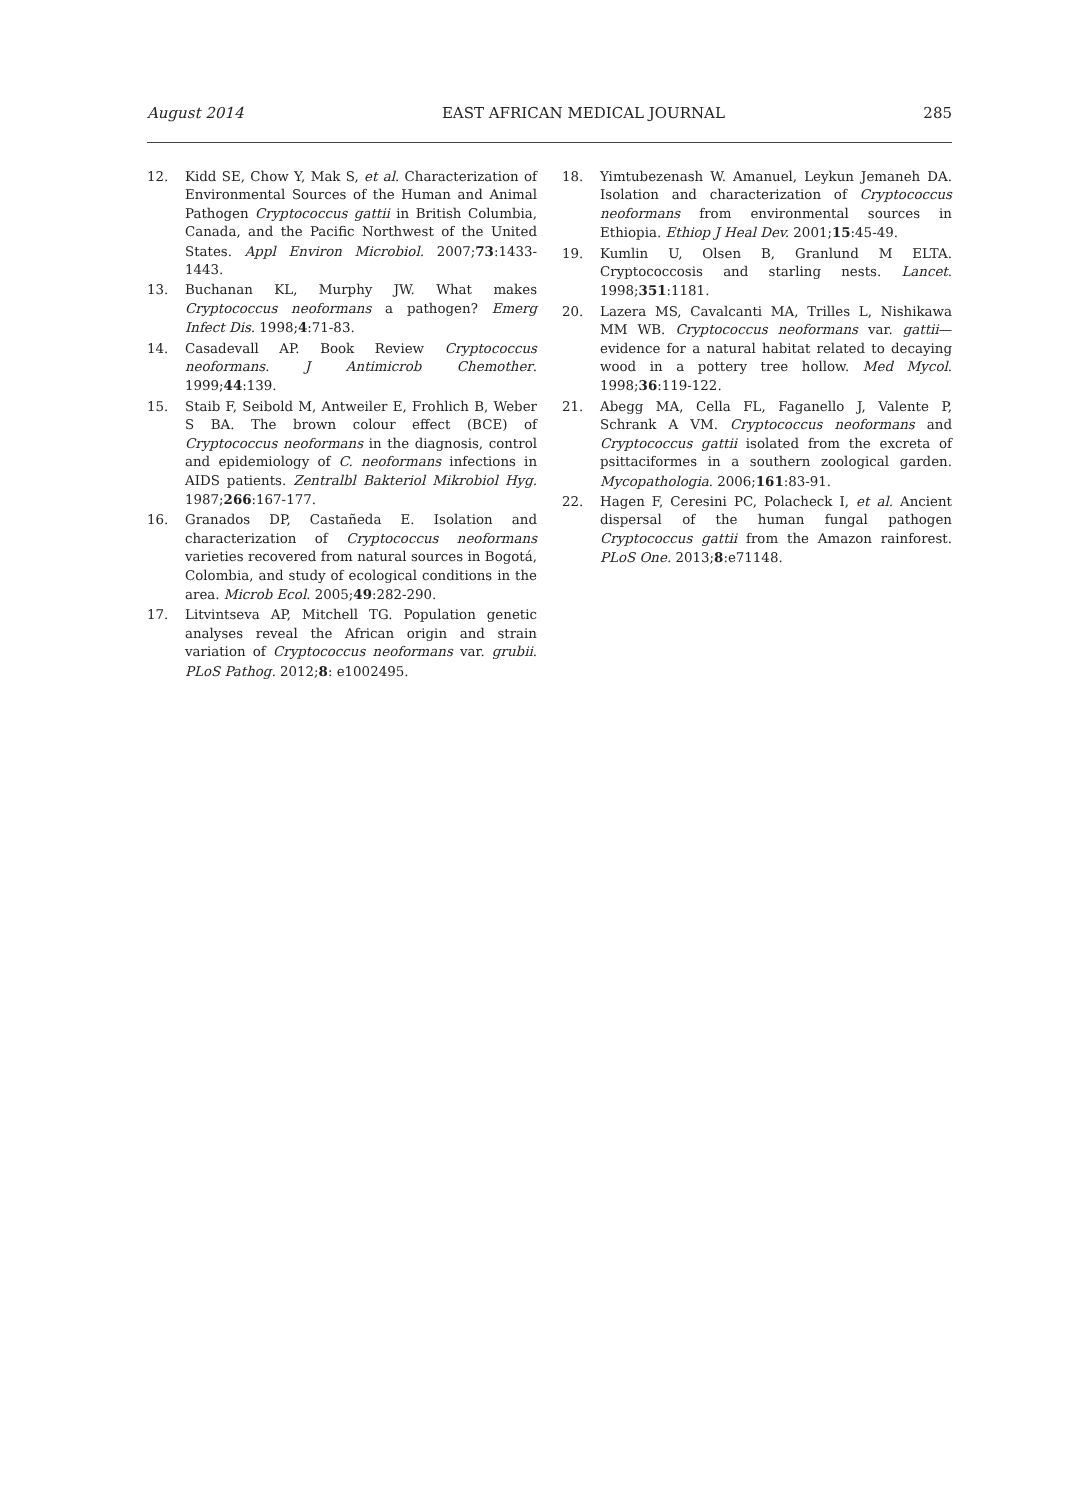August 2014 EAST AFRICAN MEDICAL JOURNAL 285
12. Kidd SE, Chow Y, Mak S, et al. Characterization of Environmental Sources of the Human and Animal Pathogen Cryptococcus gattii in British Columbia, Canada, and the Pacific Northwest of the United States. Appl Environ Microbiol. 2007;73:1433-1443.
13. Buchanan KL, Murphy JW. What makes Cryptococcus neoformans a pathogen? Emerg Infect Dis. 1998;4:71-83.
14. Casadevall AP. Book Review Cryptococcus neoformans. J Antimicrob Chemother. 1999;44:139.
15. Staib F, Seibold M, Antweiler E, Frohlich B, Weber S BA. The brown colour effect (BCE) of Cryptococcus neoformans in the diagnosis, control and epidemiology of C. neoformans infections in AIDS patients. Zentralbl Bakteriol Mikrobiol Hyg. 1987;266:167-177.
16. Granados DP, Castañeda E. Isolation and characterization of Cryptococcus neoformans varieties recovered from natural sources in Bogotá, Colombia, and study of ecological conditions in the area. Microb Ecol. 2005;49:282-290.
17. Litvintseva AP, Mitchell TG. Population genetic analyses reveal the African origin and strain variation of Cryptococcus neoformans var. grubii. PLoS Pathog. 2012;8: e1002495.
18. Yimtubezenash W. Amanuel, Leykun Jemaneh DA. Isolation and characterization of Cryptococcus neoformans from environmental sources in Ethiopia. Ethiop J Heal Dev. 2001;15:45-49.
19. Kumlin U, Olsen B, Granlund M ELTA. Cryptococcosis and starling nests. Lancet. 1998;351:1181.
20. Lazera MS, Cavalcanti MA, Trilles L, Nishikawa MM WB. Cryptococcus neoformans var. gattii—evidence for a natural habitat related to decaying wood in a pottery tree hollow. Med Mycol. 1998;36:119-122.
21. Abegg MA, Cella FL, Faganello J, Valente P, Schrank A VM. Cryptococcus neoformans and Cryptococcus gattii isolated from the excreta of psittaciformes in a southern zoological garden. Mycopathologia. 2006;161:83-91.
22. Hagen F, Ceresini PC, Polacheck I, et al. Ancient dispersal of the human fungal pathogen Cryptococcus gattii from the Amazon rainforest. PLoS One. 2013;8:e71148.